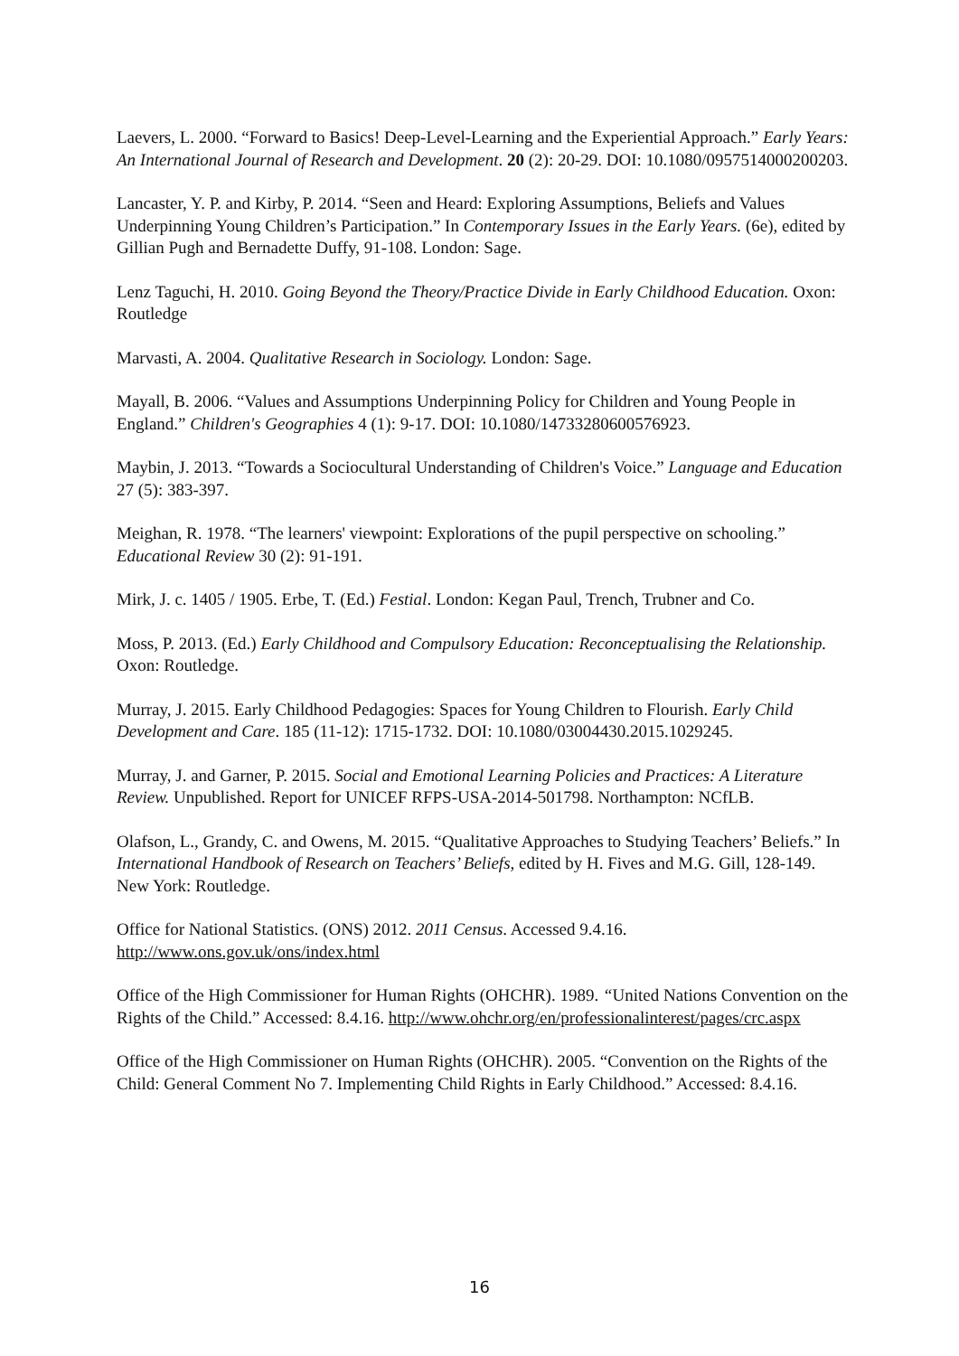Laevers, L. 2000. “Forward to Basics! Deep-Level-Learning and the Experiential Approach.” Early Years: An International Journal of Research and Development. 20 (2): 20-29. DOI: 10.1080/0957514000200203.
Lancaster, Y. P. and Kirby, P. 2014. “Seen and Heard: Exploring Assumptions, Beliefs and Values Underpinning Young Children’s Participation.” In Contemporary Issues in the Early Years. (6e), edited by Gillian Pugh and Bernadette Duffy, 91-108. London: Sage.
Lenz Taguchi, H. 2010. Going Beyond the Theory/Practice Divide in Early Childhood Education. Oxon: Routledge
Marvasti, A. 2004. Qualitative Research in Sociology. London: Sage.
Mayall, B. 2006. “Values and Assumptions Underpinning Policy for Children and Young People in England.” Children's Geographies 4 (1): 9-17. DOI: 10.1080/14733280600576923.
Maybin, J. 2013. “Towards a Sociocultural Understanding of Children's Voice.” Language and Education 27 (5): 383-397.
Meighan, R. 1978. “The learners' viewpoint: Explorations of the pupil perspective on schooling.” Educational Review 30 (2): 91-191.
Mirk, J. c. 1405 / 1905. Erbe, T. (Ed.) Festial. London: Kegan Paul, Trench, Trubner and Co.
Moss, P. 2013. (Ed.) Early Childhood and Compulsory Education: Reconceptualising the Relationship. Oxon: Routledge.
Murray, J. 2015. Early Childhood Pedagogies: Spaces for Young Children to Flourish. Early Child Development and Care. 185 (11-12): 1715-1732. DOI: 10.1080/03004430.2015.1029245.
Murray, J. and Garner, P. 2015. Social and Emotional Learning Policies and Practices: A Literature Review. Unpublished. Report for UNICEF RFPS-USA-2014-501798. Northampton: NCfLB.
Olafson, L., Grandy, C. and Owens, M. 2015. “Qualitative Approaches to Studying Teachers’ Beliefs.” In International Handbook of Research on Teachers’ Beliefs, edited by H. Fives and M.G. Gill, 128-149. New York: Routledge.
Office for National Statistics. (ONS) 2012. 2011 Census. Accessed 9.4.16. http://www.ons.gov.uk/ons/index.html
Office of the High Commissioner for Human Rights (OHCHR). 1989. “United Nations Convention on the Rights of the Child.” Accessed: 8.4.16. http://www.ohchr.org/en/professionalinterest/pages/crc.aspx
Office of the High Commissioner on Human Rights (OHCHR). 2005. “Convention on the Rights of the Child: General Comment No 7. Implementing Child Rights in Early Childhood.” Accessed: 8.4.16.
16